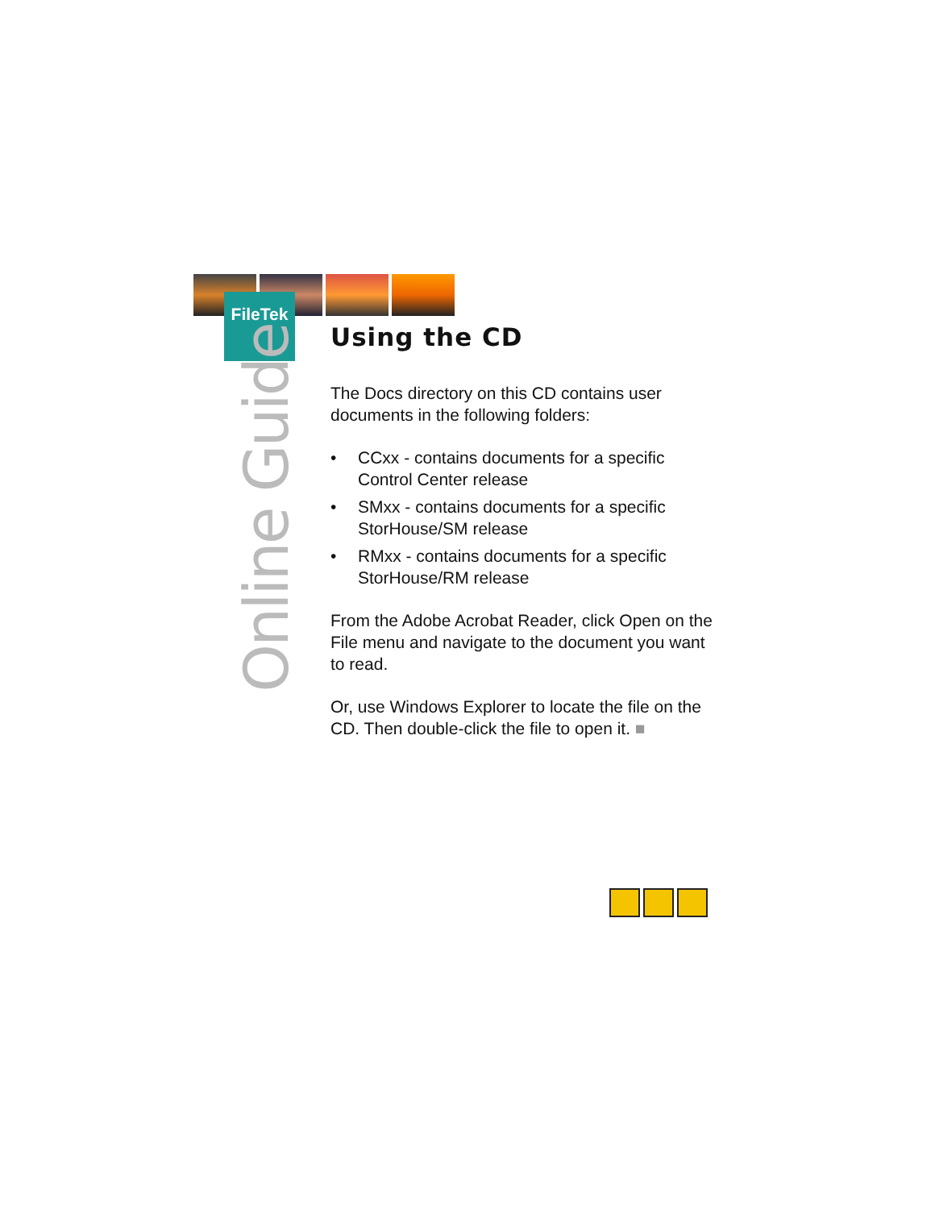FileTek
Online Guide
Using the CD
The Docs directory on this CD contains user documents in the following folders:
• CCxx - contains documents for a specific Control Center release
• SMxx - contains documents for a specific StorHouse/SM release
• RMxx - contains documents for a specific StorHouse/RM release
From the Adobe Acrobat Reader, click Open on the File menu and navigate to the document you want to read.
Or, use Windows Explorer to locate the file on the CD. Then double-click the file to open it. ■